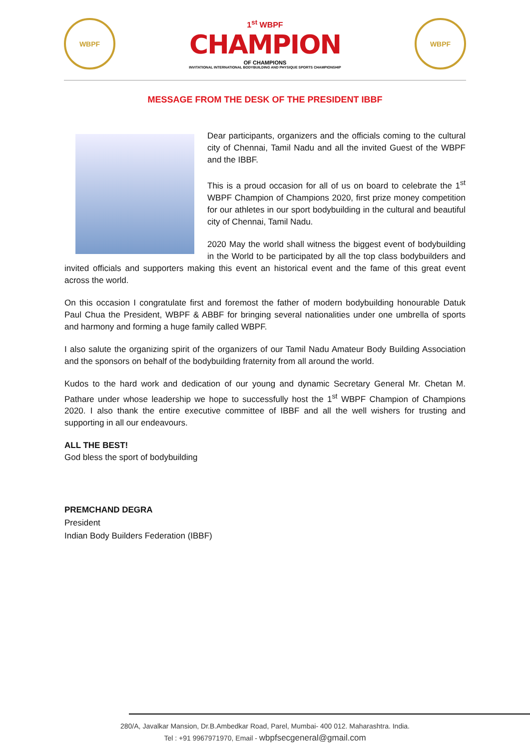WBPF
1<sup>st</sup> WBPF
CHAMPION
OF CHAMPIONS
INVITATIONAL INTERNATIONAL BODYBUILDING AND PHYSIQUE SPORTS CHAMPIONSHIP
WBPF
MESSAGE FROM THE DESK OF THE PRESIDENT IBBF
Dear participants, organizers and the officials coming to the cultural city of Chennai, Tamil Nadu and all the invited Guest of the WBPF and the IBBF.
This is a proud occasion for all of us on board to celebrate the 1<sup>st</sup> WBPF Champion of Champions 2020, first prize money competition for our athletes in our sport bodybuilding in the cultural and beautiful city of Chennai, Tamil Nadu.
2020 May the world shall witness the biggest event of bodybuilding in the World to be participated by all the top class bodybuilders and invited officials and supporters making this event an historical event and the fame of this great event across the world.
On this occasion I congratulate first and foremost the father of modern bodybuilding honourable Datuk Paul Chua the President, WBPF & ABBF for bringing several nationalities under one umbrella of sports and harmony and forming a huge family called WBPF.
I also salute the organizing spirit of the organizers of our Tamil Nadu Amateur Body Building Association and the sponsors on behalf of the bodybuilding fraternity from all around the world.
Kudos to the hard work and dedication of our young and dynamic Secretary General Mr. Chetan M. Pathare under whose leadership we hope to successfully host the 1<sup>st</sup> WBPF Champion of Champions 2020. I also thank the entire executive committee of IBBF and all the well wishers for trusting and supporting in all our endeavours.
ALL THE BEST!
God bless the sport of bodybuilding
PREMCHAND DEGRA
President
Indian Body Builders Federation (IBBF)
280/A, Javalkar Mansion, Dr.B.Ambedkar Road, Parel, Mumbai- 400 012. Maharashtra. India.
Tel : +91 9967971970, Email - wbpfsecgeneral@gmail.com